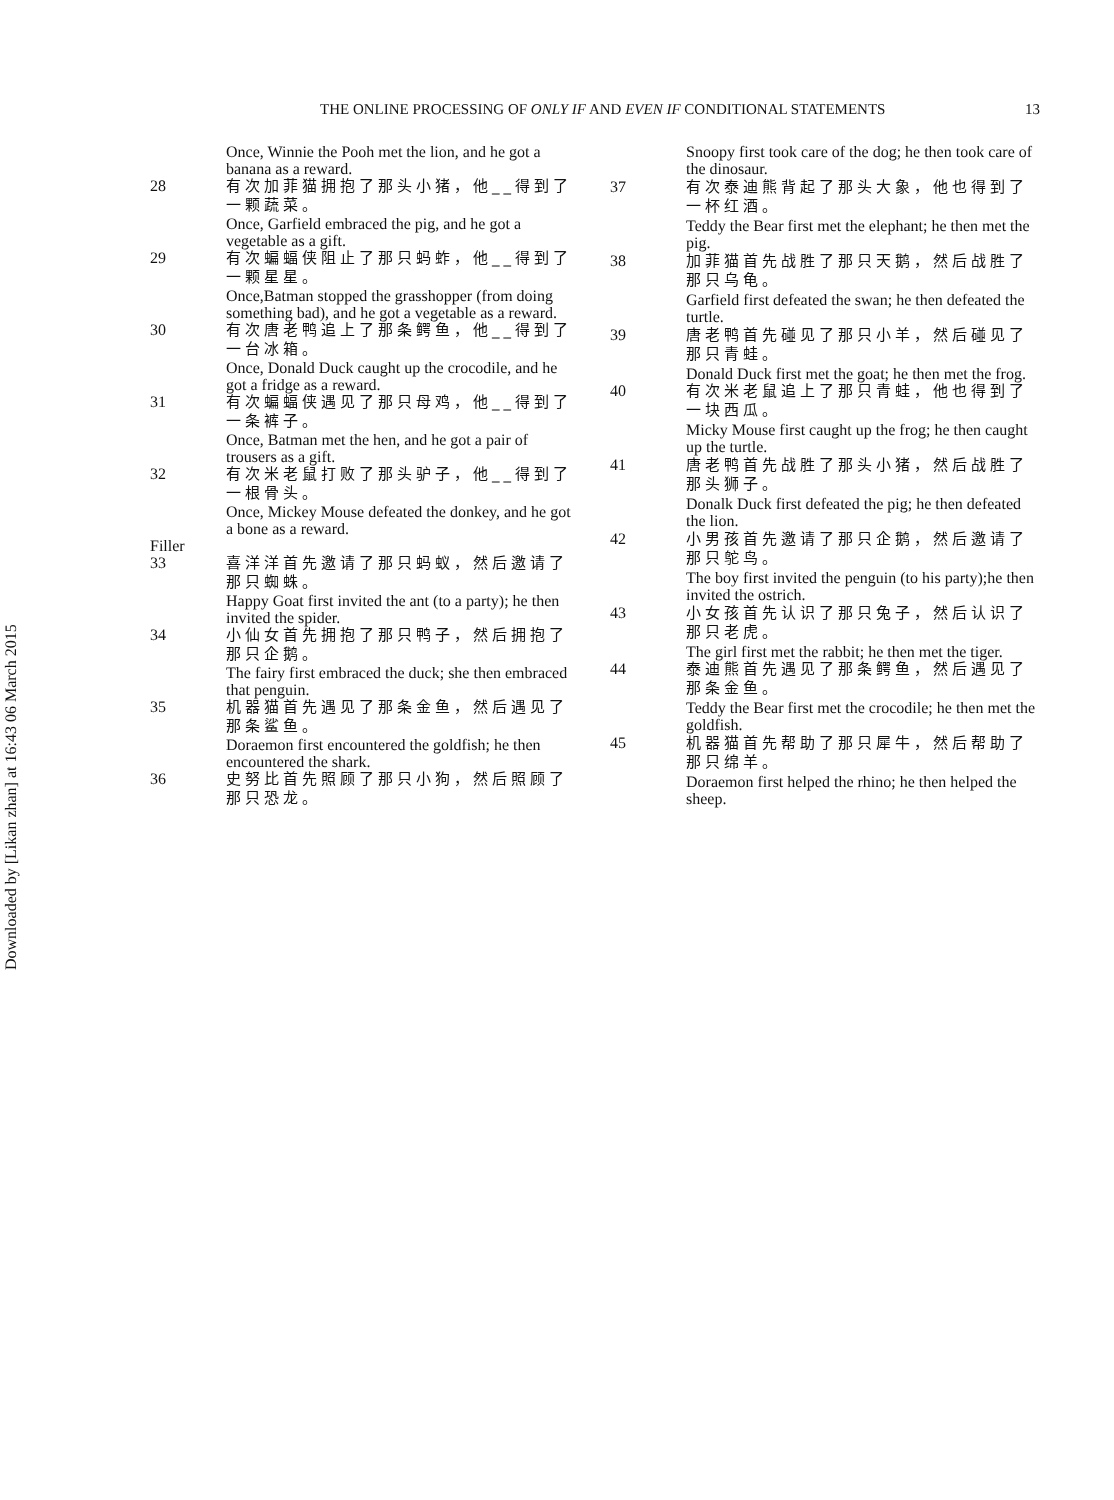THE ONLINE PROCESSING OF ONLY IF AND EVEN IF CONDITIONAL STATEMENTS 13
Downloaded by [Likan zhan] at 16:43 06 March 2015
| | Once, Winnie the Pooh met the lion, and he got a banana as a reward. |
| 28 | 有次加菲猫拥抱了那头小猪，他__得到了一颗蔬菜。 |
| | Once, Garfield embraced the pig, and he got a vegetable as a gift. |
| 29 | 有次蝙蝠侠阻止了那只蚂蚱，他__得到了一颗星星。 |
| | Once,Batman stopped the grasshopper (from doing something bad), and he got a vegetable as a reward. |
| 30 | 有次唐老鸭追上了那条鳄鱼，他__得到了一台冰箱。 |
| | Once, Donald Duck caught up the crocodile, and he got a fridge as a reward. |
| 31 | 有次蝙蝠侠遇见了那只母鸡，他__得到了一条裤子。 |
| | Once, Batman met the hen, and he got a pair of trousers as a gift. |
| 32 | 有次米老鼠打败了那头驴子，他__得到了一根骨头。 |
| | Once, Mickey Mouse defeated the donkey, and he got a bone as a reward. |
| Filler | |
| 33 | 喜洋洋首先邀请了那只蚂蚁，然后邀请了那只蜘蛛。 |
| | Happy Goat first invited the ant (to a party); he then invited the spider. |
| 34 | 小仙女首先拥抱了那只鸭子，然后拥抱了那只企鹅。 |
| | The fairy first embraced the duck; she then embraced that penguin. |
| 35 | 机器猫首先遇见了那条金鱼，然后遇见了那条鲨鱼。 |
| | Doraemon first encountered the goldfish; he then encountered the shark. |
| 36 | 史努比首先照顾了那只小狗，然后照顾了那只恐龙。 |
| | Snoopy first took care of the dog; he then took care of the dinosaur. |
| 37 | 有次泰迪熊背起了那头大象，他也得到了一杯红酒。 |
| | Teddy the Bear first met the elephant; he then met the pig. |
| 38 | 加菲猫首先战胜了那只天鹅，然后战胜了那只乌龟。 |
| | Garfield first defeated the swan; he then defeated the turtle. |
| 39 | 唐老鸭首先碰见了那只小羊，然后碰见了那只青蛙。 |
| | Donald Duck first met the goat; he then met the frog. |
| 40 | 有次米老鼠追上了那只青蛙，他也得到了一块西瓜。 |
| | Micky Mouse first caught up the frog; he then caught up the turtle. |
| 41 | 唐老鸭首先战胜了那头小猪，然后战胜了那头狮子。 |
| | Donalk Duck first defeated the pig; he then defeated the lion. |
| 42 | 小男孩首先邀请了那只企鹅，然后邀请了那只鸵鸟。 |
| | The boy first invited the penguin (to his party);he then invited the ostrich. |
| 43 | 小女孩首先认识了那只兔子，然后认识了那只老虎。 |
| | The girl first met the rabbit; he then met the tiger. |
| 44 | 泰迪熊首先遇见了那条鳄鱼，然后遇见了那条金鱼。 |
| | Teddy the Bear first met the crocodile; he then met the goldfish. |
| 45 | 机器猫首先帮助了那只犀牛，然后帮助了那只绵羊。 |
| | Doraemon first helped the rhino; he then helped the sheep. |